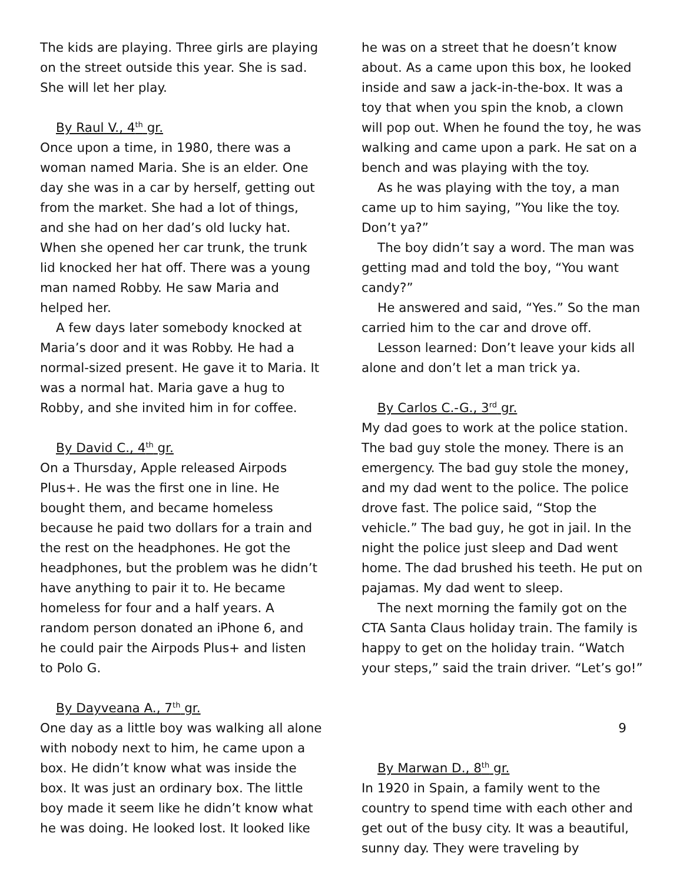The kids are playing. Three girls are playing on the street outside this year. She is sad. She will let her play.
By Raul V., 4<sup>th</sup> gr.
Once upon a time, in 1980, there was a woman named Maria. She is an elder. One day she was in a car by herself, getting out from the market. She had a lot of things, and she had on her dad’s old lucky hat. When she opened her car trunk, the trunk lid knocked her hat off. There was a young man named Robby. He saw Maria and helped her.
A few days later somebody knocked at Maria’s door and it was Robby. He had a normal-sized present. He gave it to Maria. It was a normal hat. Maria gave a hug to Robby, and she invited him in for coffee.
By David C., 4<sup>th</sup> gr.
On a Thursday, Apple released Airpods Plus+. He was the first one in line. He bought them, and became homeless because he paid two dollars for a train and the rest on the headphones. He got the headphones, but the problem was he didn’t have anything to pair it to. He became homeless for four and a half years. A random person donated an iPhone 6, and he could pair the Airpods Plus+ and listen to Polo G.
By Dayveana A., 7<sup>th</sup> gr.
One day as a little boy was walking all alone with nobody next to him, he came upon a box. He didn’t know what was inside the box. It was just an ordinary box. The little boy made it seem like he didn’t know what he was doing. He looked lost. It looked like
he was on a street that he doesn’t know about. As a came upon this box, he looked inside and saw a jack-in-the-box. It was a toy that when you spin the knob, a clown will pop out. When he found the toy, he was walking and came upon a park. He sat on a bench and was playing with the toy.
As he was playing with the toy, a man came up to him saying, ”You like the toy. Don’t ya?”
The boy didn’t say a word. The man was getting mad and told the boy, “You want candy?”
He answered and said, “Yes.” So the man carried him to the car and drove off.
Lesson learned: Don’t leave your kids all alone and don’t let a man trick ya.
By Carlos C.-G., 3<sup>rd</sup> gr.
My dad goes to work at the police station. The bad guy stole the money. There is an emergency. The bad guy stole the money, and my dad went to the police. The police drove fast. The police said, “Stop the vehicle.” The bad guy, he got in jail. In the night the police just sleep and Dad went home. The dad brushed his teeth. He put on pajamas. My dad went to sleep.
The next morning the family got on the CTA Santa Claus holiday train. The family is happy to get on the holiday train. “Watch your steps,” said the train driver. “Let’s go!”
9
By Marwan D., 8<sup>th</sup> gr.
In 1920 in Spain, a family went to the country to spend time with each other and get out of the busy city. It was a beautiful, sunny day. They were traveling by